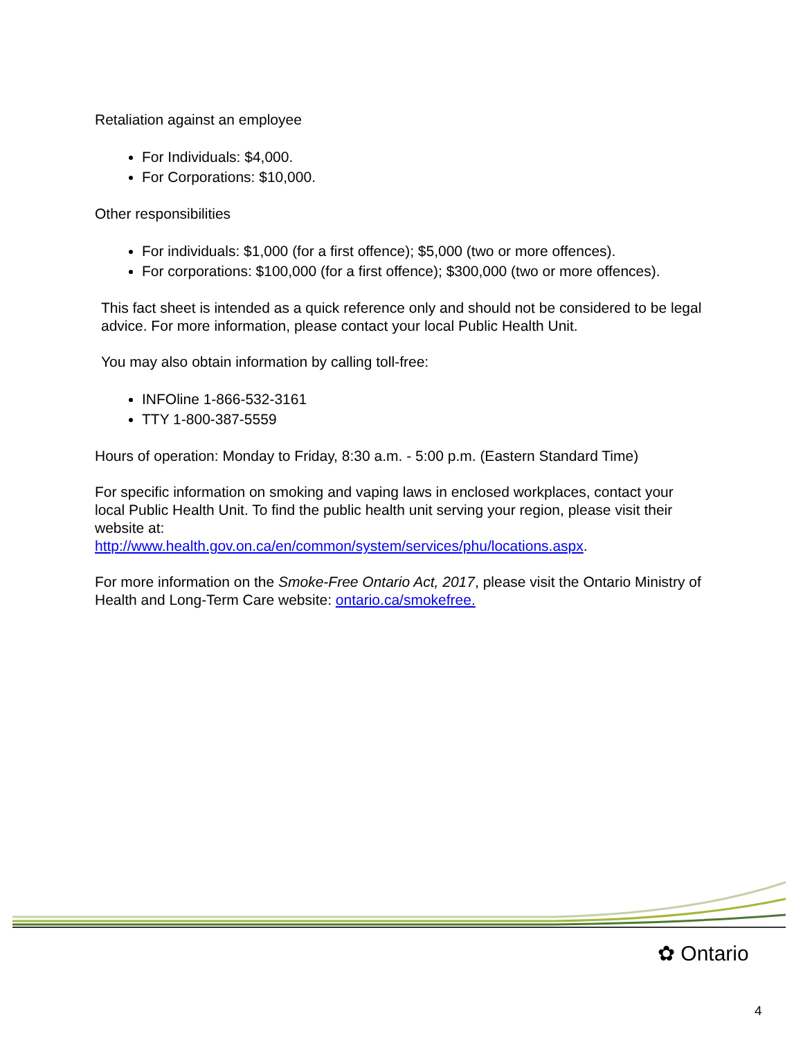Retaliation against an employee
For Individuals: $4,000.
For Corporations: $10,000.
Other responsibilities
For individuals: $1,000 (for a first offence); $5,000 (two or more offences).
For corporations: $100,000 (for a first offence); $300,000 (two or more offences).
This fact sheet is intended as a quick reference only and should not be considered to be legal advice. For more information, please contact your local Public Health Unit.
You may also obtain information by calling toll-free:
INFOline 1-866-532-3161
TTY 1-800-387-5559
Hours of operation: Monday to Friday, 8:30 a.m. - 5:00 p.m. (Eastern Standard Time)
For specific information on smoking and vaping laws in enclosed workplaces, contact your local Public Health Unit. To find the public health unit serving your region, please visit their website at:
http://www.health.gov.on.ca/en/common/system/services/phu/locations.aspx.
For more information on the Smoke-Free Ontario Act, 2017, please visit the Ontario Ministry of Health and Long-Term Care website: ontario.ca/smokefree.
✿ Ontario
4